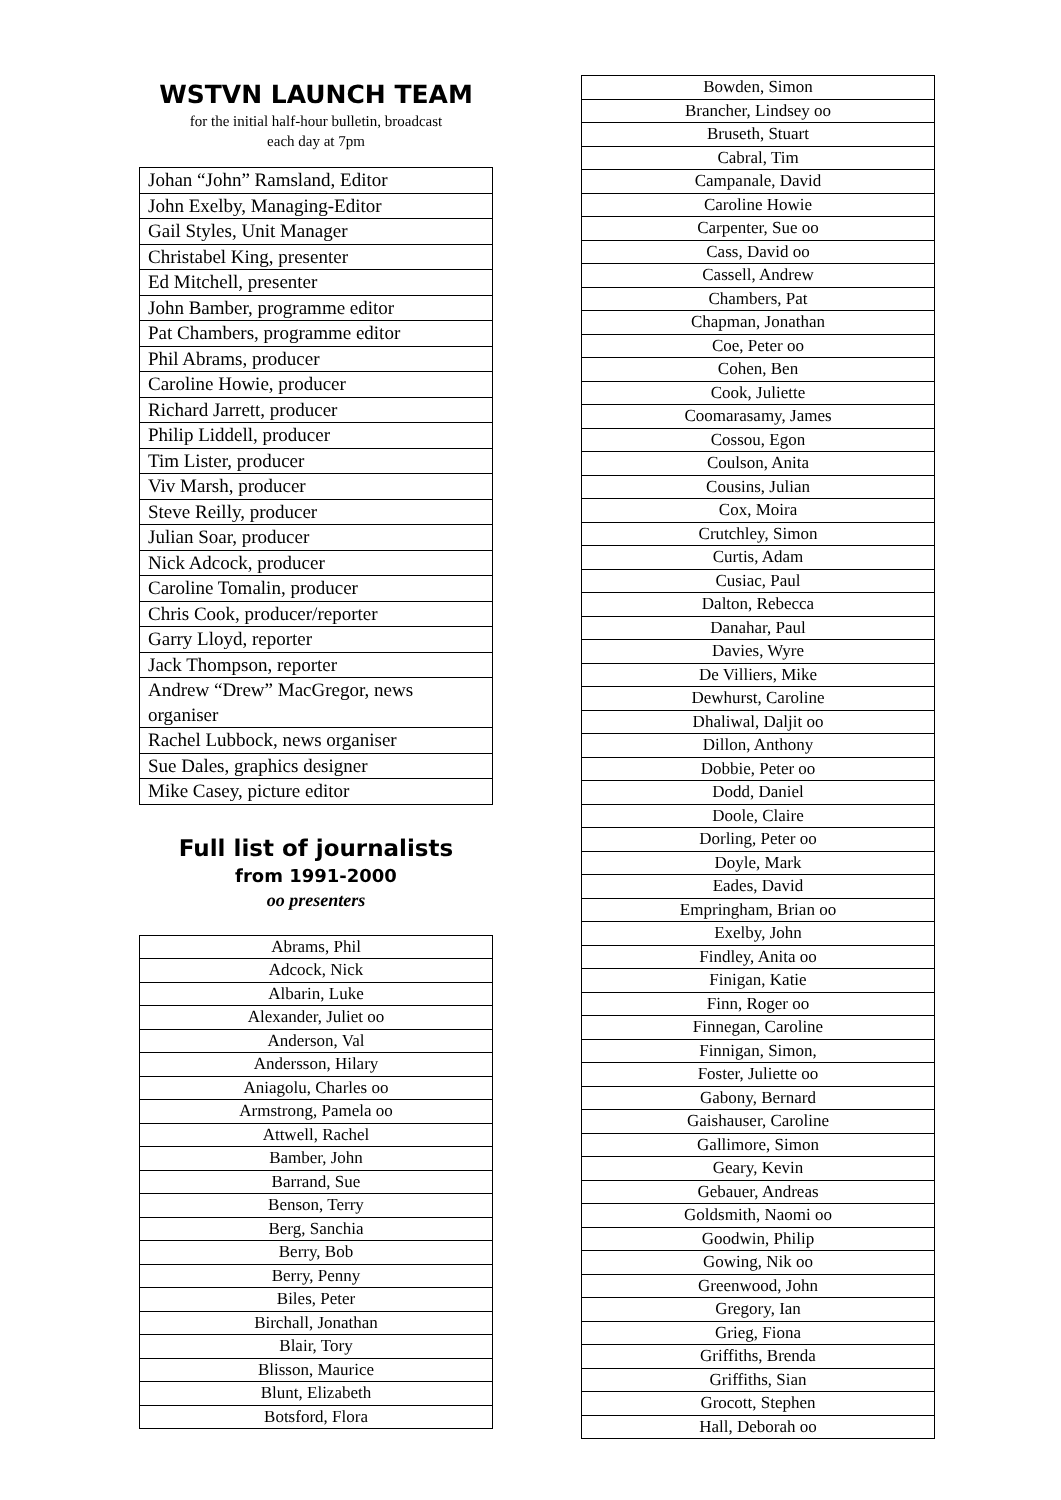WSTVN LAUNCH TEAM
for the initial half-hour bulletin, broadcast
each day at 7pm
| Johan “John” Ramsland, Editor |
| John Exelby, Managing-Editor |
| Gail Styles, Unit Manager |
| Christabel King, presenter |
| Ed Mitchell, presenter |
| John Bamber, programme editor |
| Pat Chambers, programme editor |
| Phil Abrams, producer |
| Caroline Howie, producer |
| Richard Jarrett, producer |
| Philip Liddell, producer |
| Tim Lister, producer |
| Viv Marsh, producer |
| Steve Reilly, producer |
| Julian Soar, producer |
| Nick Adcock, producer |
| Caroline Tomalin, producer |
| Chris Cook, producer/reporter |
| Garry Lloyd, reporter |
| Jack Thompson, reporter |
| Andrew “Drew” MacGregor, news organiser |
| Rachel Lubbock, news organiser |
| Sue Dales, graphics designer |
| Mike Casey, picture editor |
Full list of journalists
from 1991-2000
oo presenters
| Abrams, Phil |
| Adcock, Nick |
| Albarin, Luke |
| Alexander, Juliet oo |
| Anderson, Val |
| Andersson, Hilary |
| Aniagolu, Charles oo |
| Armstrong, Pamela oo |
| Attwell, Rachel |
| Bamber, John |
| Barrand, Sue |
| Benson, Terry |
| Berg, Sanchia |
| Berry, Bob |
| Berry, Penny |
| Biles, Peter |
| Birchall, Jonathan |
| Blair, Tory |
| Blisson, Maurice |
| Blunt, Elizabeth |
| Botsford, Flora |
| Bowden, Simon |
| Brancher, Lindsey oo |
| Bruseth, Stuart |
| Cabral, Tim |
| Campanale, David |
| Caroline Howie |
| Carpenter, Sue oo |
| Cass, David oo |
| Cassell, Andrew |
| Chambers, Pat |
| Chapman, Jonathan |
| Coe, Peter oo |
| Cohen, Ben |
| Cook, Juliette |
| Coomarasamy, James |
| Cossou, Egon |
| Coulson, Anita |
| Cousins, Julian |
| Cox, Moira |
| Crutchley, Simon |
| Curtis, Adam |
| Cusiac, Paul |
| Dalton, Rebecca |
| Danahar, Paul |
| Davies, Wyre |
| De Villiers, Mike |
| Dewhurst, Caroline |
| Dhaliwal, Daljit oo |
| Dillon, Anthony |
| Dobbie, Peter oo |
| Dodd, Daniel |
| Doole, Claire |
| Dorling, Peter oo |
| Doyle, Mark |
| Eades, David |
| Empringham, Brian oo |
| Exelby, John |
| Findley, Anita oo |
| Finigan, Katie |
| Finn, Roger oo |
| Finnegan, Caroline |
| Finnigan, Simon, |
| Foster, Juliette oo |
| Gabony, Bernard |
| Gaishauser, Caroline |
| Gallimore, Simon |
| Geary, Kevin |
| Gebauer, Andreas |
| Goldsmith, Naomi oo |
| Goodwin, Philip |
| Gowing, Nik oo |
| Greenwood, John |
| Gregory, Ian |
| Grieg, Fiona |
| Griffiths, Brenda |
| Griffiths, Sian |
| Grocott, Stephen |
| Hall, Deborah oo |